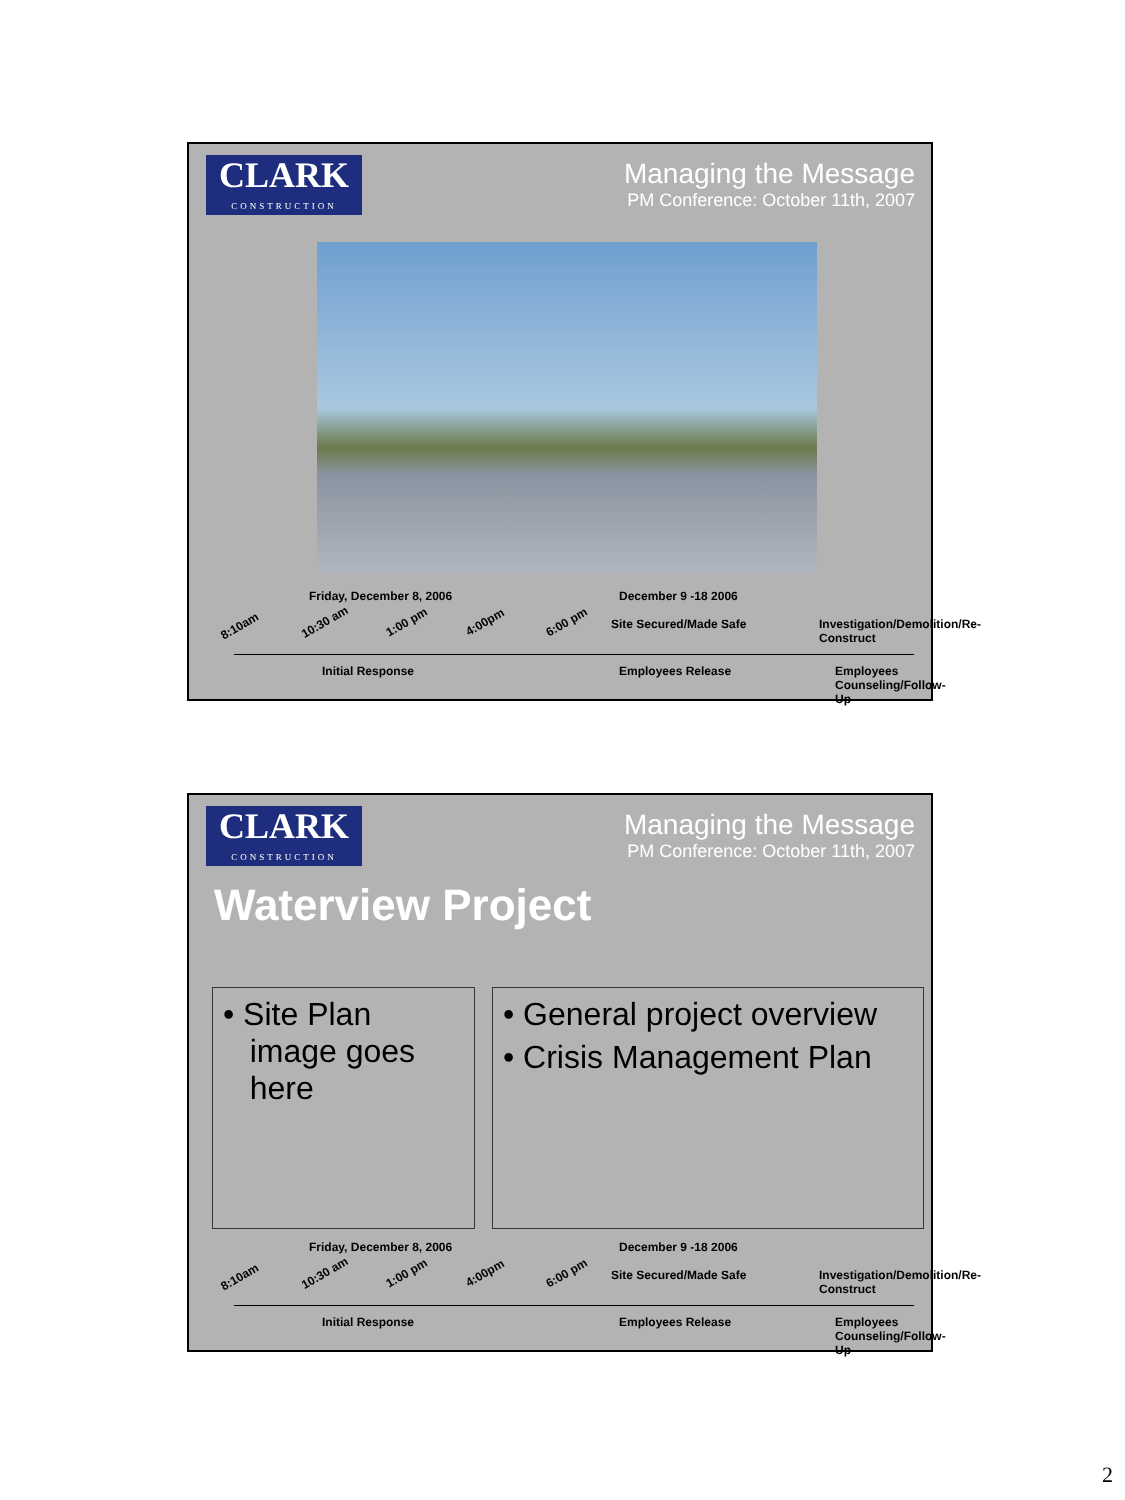CLARK
CONSTRUCTION
Managing the Message
PM Conference: October 11th, 2007
Friday, December 8, 2006 December 9 -18 2006
8:10am 10:30 am 1:00 pm 4:00pm 6:00 pm Site Secured/Made Safe
Investigation/Demolition/Re-Construct
Initial Response Employees Release Employees Counseling/Follow-Up
CLARK
CONSTRUCTION
Managing the Message
PM Conference: October 11th, 2007
Waterview Project
• Site Plan
image goes
here
• General project overview
• Crisis Management Plan
Friday, December 8, 2006 December 9 -18 2006
8:10am 10:30 am 1:00 pm 4:00pm 6:00 pm Site Secured/Made Safe
Investigation/Demolition/Re-Construct
Initial Response Employees Release Employees Counseling/Follow-Up
2